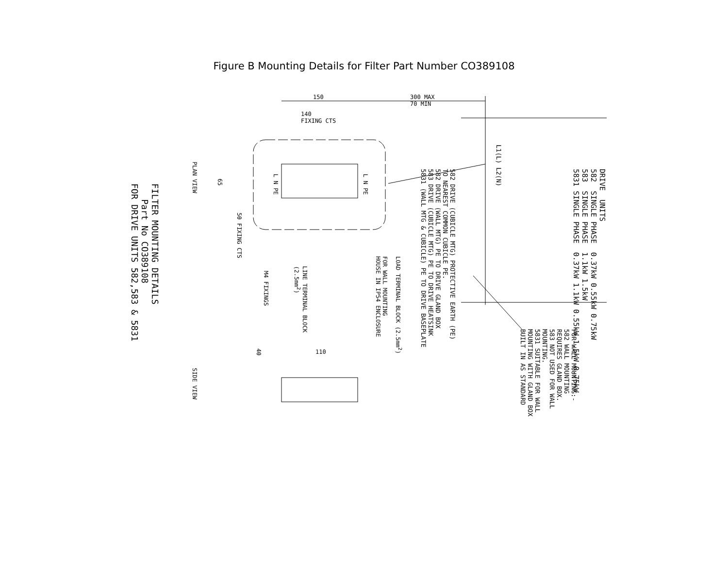Figure B Mounting Details for Filter Part Number CO389108
DRIVE UNITS 582 SINGLE PHASE 0.37kW 0.55kW 0.75kW 583 SINGLE PHASE 1.1kW 1.5kW 5831 SINGLE PHASE 0.37kW 1.1kW 0.55kW 1.5kW 0.75kW
L1(L) L2(N)
582 DRIVE (CUBICLE MTG) PROTECTIVE EARTH (PE) TO NEAREST COMMON CUBICLE PE. 582 DRIVE (WALL MTG) PE TO DRIVE GLAND BOX 583 DRIVE (CUBICLE MTG) PE TO DRIVE HEATSINK 5831 (WALL MTG & CUBICLE) PE TO DRIVE BASEPLATE
FOR WALL MOUNTING:- 582 WALL MOUNTING REQUIRES GLAND BOX. 583 NOT USED FOR WALL MOUNTING. 5831 SUITABLE FOR WALL MOUNTING WITH GLAND BOX BUILT IN AS STANDARD
150
300 MAX
70 MIN
140
FIXING CTS
65
L N PE
L N PE
PLAN VIEW
50 FIXING CTS
M4 FIXINGS
LINE TERMINAL BLOCK (2.5mm<sup>2</sup>)
FOR WALL MOUNTING HOUSE IN IP54 ENCLOSURE
LOAD TERMINAL BLOCK (2.5mm<sup>2</sup>)
FILTER MOUNTING DETAILS Part No CO389108 FOR DRIVE UNITS 582,583 & 5831
40
110
SIDE VIEW